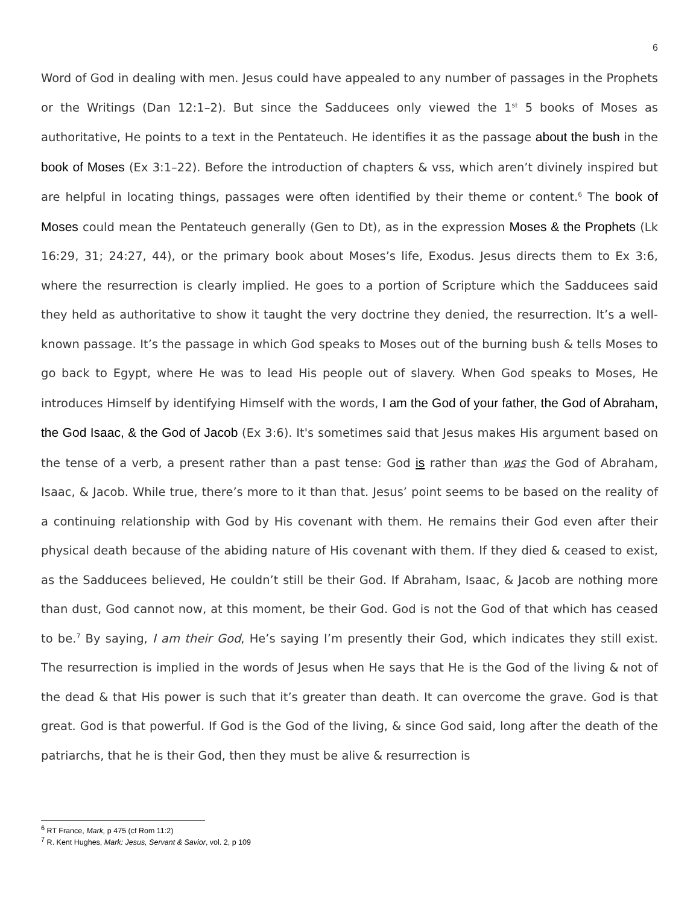6
Word of God in dealing with men. Jesus could have appealed to any number of passages in the Prophets or the Writings (Dan 12:1–2). But since the Sadducees only viewed the 1<sup>st</sup> 5 books of Moses as authoritative, He points to a text in the Pentateuch. He identifies it as the passage about the bush in the book of Moses (Ex 3:1–22). Before the introduction of chapters & vss, which aren’t divinely inspired but are helpful in locating things, passages were often identified by their theme or content.<sup>6</sup> The book of Moses could mean the Pentateuch generally (Gen to Dt), as in the expression Moses & the Prophets (Lk 16:29, 31; 24:27, 44), or the primary book about Moses’s life, Exodus. Jesus directs them to Ex 3:6, where the resurrection is clearly implied. He goes to a portion of Scripture which the Sadducees said they held as authoritative to show it taught the very doctrine they denied, the resurrection. It’s a well-known passage. It’s the passage in which God speaks to Moses out of the burning bush & tells Moses to go back to Egypt, where He was to lead His people out of slavery. When God speaks to Moses, He introduces Himself by identifying Himself with the words, I am the God of your father, the God of Abraham, the God Isaac, & the God of Jacob (Ex 3:6). It's sometimes said that Jesus makes His argument based on the tense of a verb, a present rather than a past tense: God is rather than was the God of Abraham, Isaac, & Jacob. While true, there’s more to it than that. Jesus’ point seems to be based on the reality of a continuing relationship with God by His covenant with them. He remains their God even after their physical death because of the abiding nature of His covenant with them. If they died & ceased to exist, as the Sadducees believed, He couldn’t still be their God. If Abraham, Isaac, & Jacob are nothing more than dust, God cannot now, at this moment, be their God. God is not the God of that which has ceased to be.<sup>7</sup> By saying, I am their God, He’s saying I’m presently their God, which indicates they still exist. The resurrection is implied in the words of Jesus when He says that He is the God of the living & not of the dead & that His power is such that it’s greater than death. It can overcome the grave. God is that great. God is that powerful. If God is the God of the living, & since God said, long after the death of the patriarchs, that he is their God, then they must be alive & resurrection is
<sup>6</sup> RT France, Mark, p 475 (cf Rom 11:2)
<sup>7</sup> R. Kent Hughes, Mark: Jesus, Servant & Savior, vol. 2, p 109